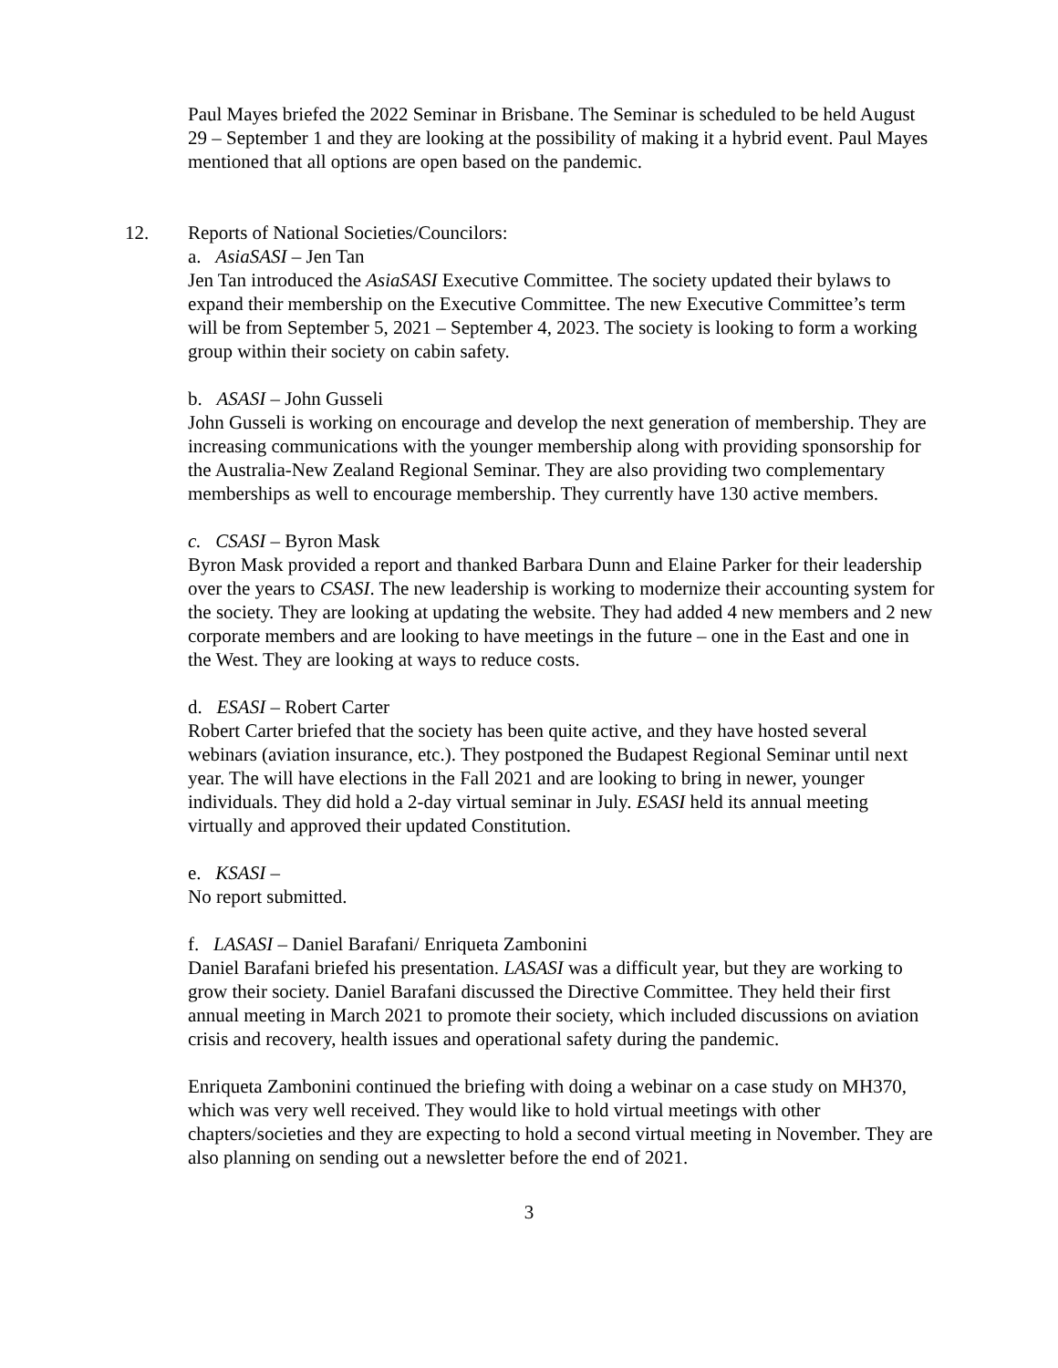Paul Mayes briefed the 2022 Seminar in Brisbane. The Seminar is scheduled to be held August 29 – September 1 and they are looking at the possibility of making it a hybrid event. Paul Mayes mentioned that all options are open based on the pandemic.
12. Reports of National Societies/Councilors:
a. AsiaSASI – Jen Tan
Jen Tan introduced the AsiaSASI Executive Committee. The society updated their bylaws to expand their membership on the Executive Committee. The new Executive Committee’s term will be from September 5, 2021 – September 4, 2023. The society is looking to form a working group within their society on cabin safety.
b. ASASI – John Gusseli
John Gusseli is working on encourage and develop the next generation of membership. They are increasing communications with the younger membership along with providing sponsorship for the Australia-New Zealand Regional Seminar. They are also providing two complementary memberships as well to encourage membership. They currently have 130 active members.
c. CSASI – Byron Mask
Byron Mask provided a report and thanked Barbara Dunn and Elaine Parker for their leadership over the years to CSASI. The new leadership is working to modernize their accounting system for the society. They are looking at updating the website. They had added 4 new members and 2 new corporate members and are looking to have meetings in the future – one in the East and one in the West. They are looking at ways to reduce costs.
d. ESASI – Robert Carter
Robert Carter briefed that the society has been quite active, and they have hosted several webinars (aviation insurance, etc.). They postponed the Budapest Regional Seminar until next year. The will have elections in the Fall 2021 and are looking to bring in newer, younger individuals. They did hold a 2-day virtual seminar in July. ESASI held its annual meeting virtually and approved their updated Constitution.
e. KSASI –
No report submitted.
f. LASASI – Daniel Barafani/ Enriqueta Zambonini
Daniel Barafani briefed his presentation. LASASI was a difficult year, but they are working to grow their society. Daniel Barafani discussed the Directive Committee. They held their first annual meeting in March 2021 to promote their society, which included discussions on aviation crisis and recovery, health issues and operational safety during the pandemic.
Enriqueta Zambonini continued the briefing with doing a webinar on a case study on MH370, which was very well received. They would like to hold virtual meetings with other chapters/societies and they are expecting to hold a second virtual meeting in November. They are also planning on sending out a newsletter before the end of 2021.
3